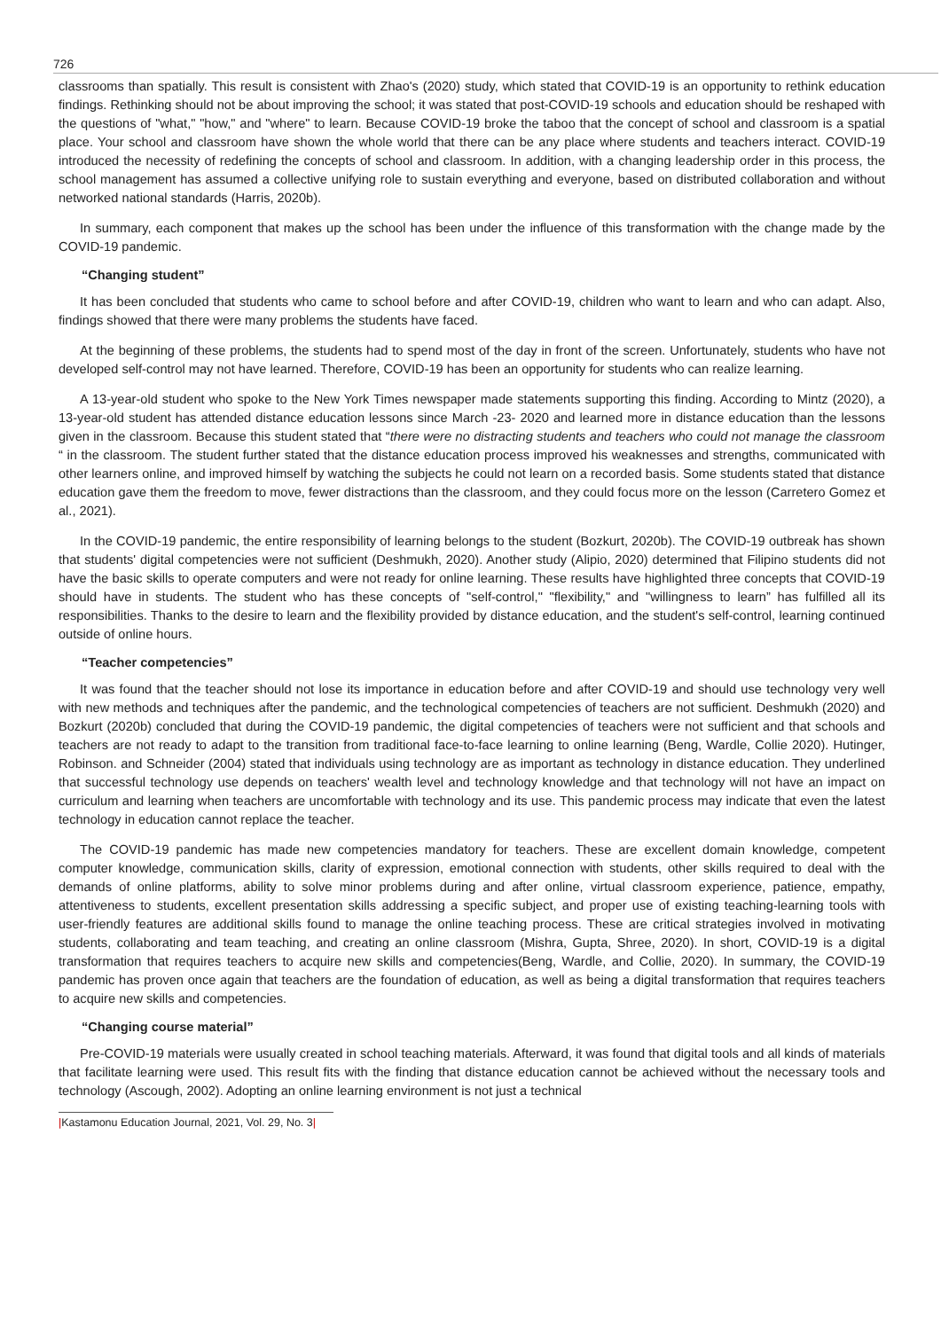726
classrooms than spatially. This result is consistent with Zhao's (2020) study, which stated that COVID-19 is an opportunity to rethink education findings. Rethinking should not be about improving the school; it was stated that post-COVID-19 schools and education should be reshaped with the questions of "what," "how," and "where" to learn. Because COVID-19 broke the taboo that the concept of school and classroom is a spatial place. Your school and classroom have shown the whole world that there can be any place where students and teachers interact. COVID-19 introduced the necessity of redefining the concepts of school and classroom. In addition, with a changing leadership order in this process, the school management has assumed a collective unifying role to sustain everything and everyone, based on distributed collaboration and without networked national standards (Harris, 2020b).
In summary, each component that makes up the school has been under the influence of this transformation with the change made by the COVID-19 pandemic.
“Changing student”
It has been concluded that students who came to school before and after COVID-19, children who want to learn and who can adapt. Also, findings showed that there were many problems the students have faced.
At the beginning of these problems, the students had to spend most of the day in front of the screen. Unfortunately, students who have not developed self-control may not have learned. Therefore, COVID-19 has been an opportunity for students who can realize learning.
A 13-year-old student who spoke to the New York Times newspaper made statements supporting this finding. According to Mintz (2020), a 13-year-old student has attended distance education lessons since March -23- 2020 and learned more in distance education than the lessons given in the classroom. Because this student stated that “there were no distracting students and teachers who could not manage the classroom “ in the classroom. The student further stated that the distance education process improved his weaknesses and strengths, communicated with other learners online, and improved himself by watching the subjects he could not learn on a recorded basis. Some students stated that distance education gave them the freedom to move, fewer distractions than the classroom, and they could focus more on the lesson (Carretero Gomez et al., 2021).
In the COVID-19 pandemic, the entire responsibility of learning belongs to the student (Bozkurt, 2020b). The COVID-19 outbreak has shown that students' digital competencies were not sufficient (Deshmukh, 2020). Another study (Alipio, 2020) determined that Filipino students did not have the basic skills to operate computers and were not ready for online learning. These results have highlighted three concepts that COVID-19 should have in students. The student who has these concepts of "self-control," "flexibility," and "willingness to learn” has fulfilled all its responsibilities. Thanks to the desire to learn and the flexibility provided by distance education, and the student's self-control, learning continued outside of online hours.
“Teacher competencies”
It was found that the teacher should not lose its importance in education before and after COVID-19 and should use technology very well with new methods and techniques after the pandemic, and the technological competencies of teachers are not sufficient. Deshmukh (2020) and Bozkurt (2020b) concluded that during the COVID-19 pandemic, the digital competencies of teachers were not sufficient and that schools and teachers are not ready to adapt to the transition from traditional face-to-face learning to online learning (Beng, Wardle, Collie 2020). Hutinger, Robinson. and Schneider (2004) stated that individuals using technology are as important as technology in distance education. They underlined that successful technology use depends on teachers' wealth level and technology knowledge and that technology will not have an impact on curriculum and learning when teachers are uncomfortable with technology and its use. This pandemic process may indicate that even the latest technology in education cannot replace the teacher.
The COVID-19 pandemic has made new competencies mandatory for teachers. These are excellent domain knowledge, competent computer knowledge, communication skills, clarity of expression, emotional connection with students, other skills required to deal with the demands of online platforms, ability to solve minor problems during and after online, virtual classroom experience, patience, empathy, attentiveness to students, excellent presentation skills addressing a specific subject, and proper use of existing teaching-learning tools with user-friendly features are additional skills found to manage the online teaching process. These are critical strategies involved in motivating students, collaborating and team teaching, and creating an online classroom (Mishra, Gupta, Shree, 2020). In short, COVID-19 is a digital transformation that requires teachers to acquire new skills and competencies(Beng, Wardle, and Collie, 2020). In summary, the COVID-19 pandemic has proven once again that teachers are the foundation of education, as well as being a digital transformation that requires teachers to acquire new skills and competencies.
“Changing course material”
Pre-COVID-19 materials were usually created in school teaching materials. Afterward, it was found that digital tools and all kinds of materials that facilitate learning were used. This result fits with the finding that distance education cannot be achieved without the necessary tools and technology (Ascough, 2002). Adopting an online learning environment is not just a technical
|Kastamonu Education Journal, 2021, Vol. 29, No. 3|